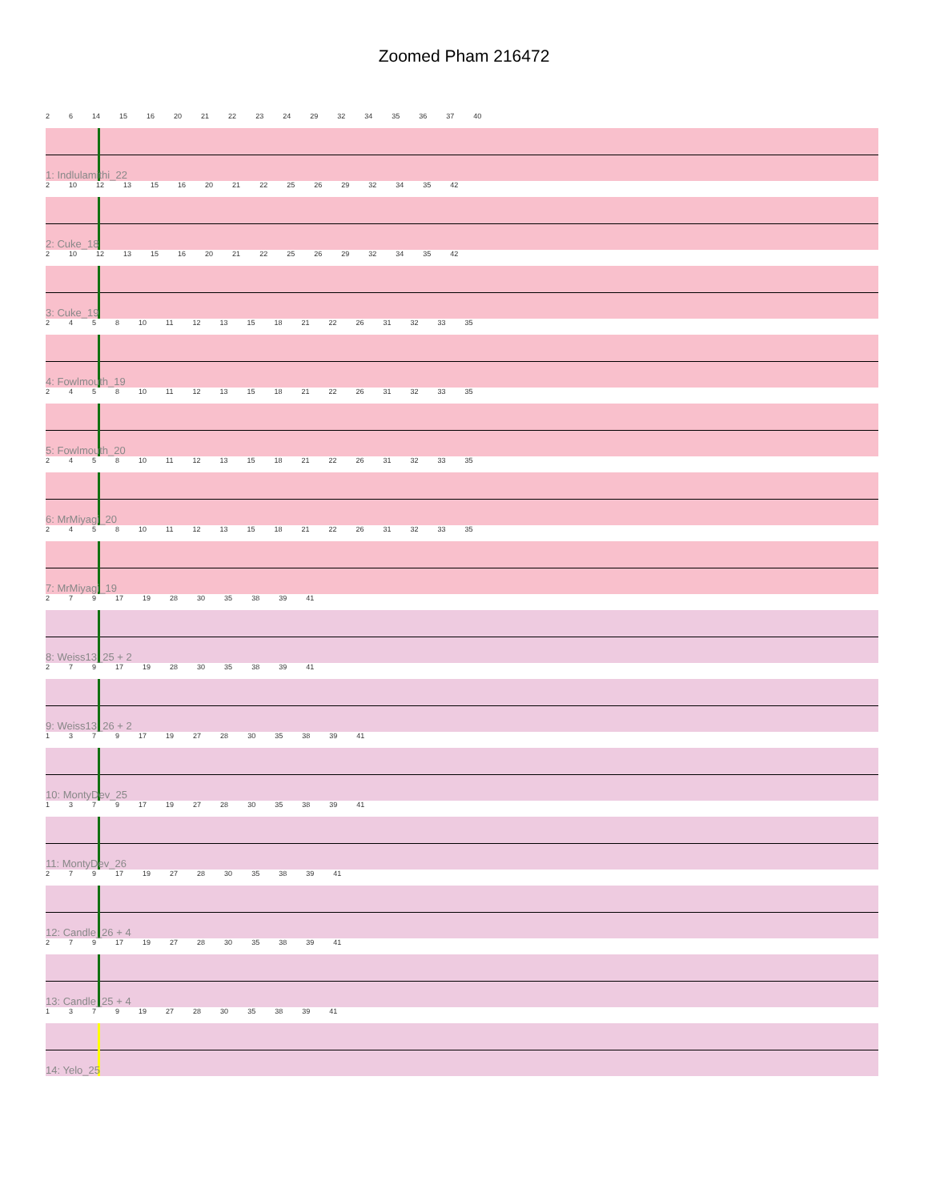Zoomed Pham 216472
26 14 15 16 20 21 22 23 24 29 32 34 35 36 37 40
1: Indlulamithi_22
2 10 12 13 15 16 20 21 22 25 26 29 32 34 35 42
2: Cuke_18
2 10 12 13 15 16 20 21 22 25 26 29 32 34 35 42
3: Cuke_19
2458 10 11 12 13 15 18 21 22 26 31 32 33 35
4: Fowlmouth_19
2458 10 11 12 13 15 18 21 22 26 31 32 33 35
5: Fowlmouth_20
2458 10 11 12 13 15 18 21 22 26 31 32 33 35
6: MrMiyagi_20
2458 10 11 12 13 15 18 21 22 26 31 32 33 35
7: MrMiyagi_19
279 17 19 28 30 35 38 39 41
8: Weiss13_25 + 2
279 17 19 28 30 35 38 39 41
9: Weiss13_26 + 2
1379 17 19 27 28 30 35 38 39 41
10: MontyDev_25
1379 17 19 27 28 30 35 38 39 41
11: MontyDev_26
279 17 19 27 28 30 35 38 39 41
12: Candle_26 + 4
279 17 19 27 28 30 35 38 39 41
13: Candle_25 + 4
1379 19 27 28 30 35 38 39 41
14: Yelo_25